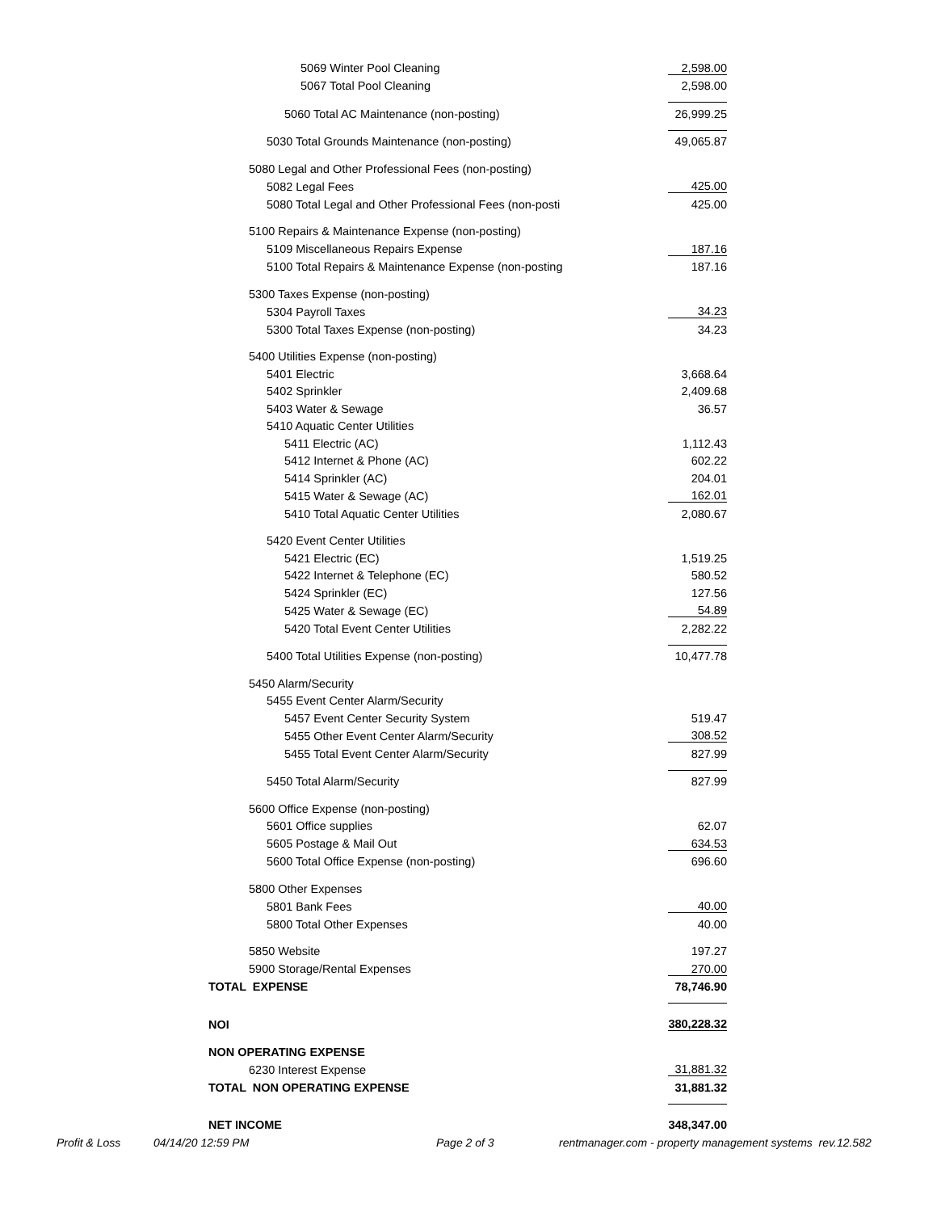| 5069 Winter Pool Cleaning | 2,598.00 |
| 5067 Total Pool Cleaning | 2,598.00 |
| 5060 Total AC Maintenance (non-posting) | 26,999.25 |
| 5030 Total Grounds Maintenance (non-posting) | 49,065.87 |
| 5080 Legal and Other Professional Fees (non-posting) | |
| 5082 Legal Fees | 425.00 |
| 5080 Total Legal and Other Professional Fees (non-posti | 425.00 |
| 5100 Repairs & Maintenance Expense (non-posting) | |
| 5109 Miscellaneous Repairs Expense | 187.16 |
| 5100 Total Repairs & Maintenance Expense (non-posting | 187.16 |
| 5300 Taxes Expense (non-posting) | |
| 5304 Payroll Taxes | 34.23 |
| 5300 Total Taxes Expense (non-posting) | 34.23 |
| 5400 Utilities Expense (non-posting) | |
| 5401 Electric | 3,668.64 |
| 5402 Sprinkler | 2,409.68 |
| 5403 Water & Sewage | 36.57 |
| 5410 Aquatic Center Utilities | |
| 5411 Electric (AC) | 1,112.43 |
| 5412 Internet & Phone (AC) | 602.22 |
| 5414 Sprinkler (AC) | 204.01 |
| 5415 Water & Sewage (AC) | 162.01 |
| 5410 Total Aquatic Center Utilities | 2,080.67 |
| 5420 Event Center Utilities | |
| 5421 Electric (EC) | 1,519.25 |
| 5422 Internet & Telephone (EC) | 580.52 |
| 5424 Sprinkler (EC) | 127.56 |
| 5425 Water & Sewage (EC) | 54.89 |
| 5420 Total Event Center Utilities | 2,282.22 |
| 5400 Total Utilities Expense (non-posting) | 10,477.78 |
| 5450 Alarm/Security | |
| 5455 Event Center Alarm/Security | |
| 5457 Event Center Security System | 519.47 |
| 5455 Other Event Center Alarm/Security | 308.52 |
| 5455 Total Event Center Alarm/Security | 827.99 |
| 5450 Total Alarm/Security | 827.99 |
| 5600 Office Expense (non-posting) | |
| 5601 Office supplies | 62.07 |
| 5605 Postage & Mail Out | 634.53 |
| 5600 Total Office Expense (non-posting) | 696.60 |
| 5800 Other Expenses | |
| 5801 Bank Fees | 40.00 |
| 5800 Total Other Expenses | 40.00 |
| 5850 Website | 197.27 |
| 5900 Storage/Rental Expenses | 270.00 |
| TOTAL EXPENSE | 78,746.90 |
| NOI | 380,228.32 |
| NON OPERATING EXPENSE | |
| 6230 Interest Expense | 31,881.32 |
| TOTAL NON OPERATING EXPENSE | 31,881.32 |
| NET INCOME | 348,347.00 |
Profit & Loss 04/14/20 12:59 PM Page 2 of 3 rentmanager.com - property management systems rev.12.582